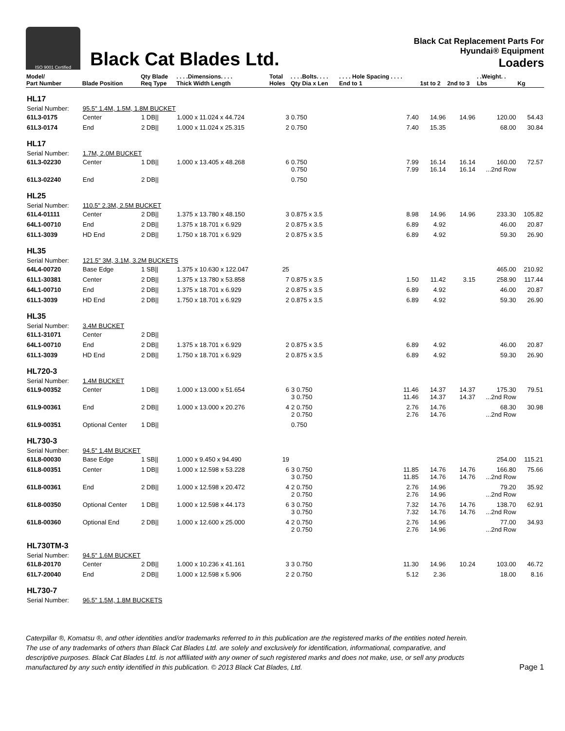ISO 9001 Certified
Black Cat Blades Ltd.
Black Cat Replacement Parts For
Hyundai® Equipment
Loaders
| Model/ Part Number | Blade Position | Qty Blade Req Type | . . . .Dimensions. . . . Thick Width Length | Total Holes | . . . .Bolts. . . . Qty Dia x Len | . . . . Hole Spacing . . . . End to 1 | 1st to 2 | 2nd to 3 | . .Weight. . Lbs | Kg |
| --- | --- | --- | --- | --- | --- | --- | --- | --- | --- | --- |
| HL17 | | | | | | | | | | |
| Serial Number: | 95.5" 1.4M, 1.5M, 1.8M BUCKET | | | | | | | | | |
| 61L3-0175 | Center | 1 DB// | 1.000 x 11.024 x 44.724 | 3 | 0.750 | 7.40 | 14.96 | 14.96 | 120.00 | 54.43 |
| 61L3-0174 | End | 2 DB// | 1.000 x 11.024 x 25.315 | 2 | 0.750 | 7.40 | 15.35 | | 68.00 | 30.84 |
| HL17 | | | | | | | | | | |
| Serial Number: | 1.7M, 2.0M BUCKET | | | | | | | | | |
| 61L3-02230 | Center | 1 DB// | 1.000 x 13.405 x 48.268 | 6 | 0.750 0.750 | 7.99 7.99 | 16.14 16.14 | 16.14 16.14 | 160.00 ...2nd Row | 72.57 |
| 61L3-02240 | End | 2 DB// | | | 0.750 | | | | | |
| HL25 | | | | | | | | | | |
| Serial Number: | 110.5" 2.3M, 2.5M BUCKET | | | | | | | | | |
| 61L4-01111 | Center | 2 DB// | 1.375 x 13.780 x 48.150 | 3 | 0.875 x 3.5 | 8.98 | 14.96 | 14.96 | 233.30 | 105.82 |
| 64L1-00710 | End | 2 DB// | 1.375 x 18.701 x 6.929 | 2 | 0.875 x 3.5 | 6.89 | 4.92 | | 46.00 | 20.87 |
| 61L1-3039 | HD End | 2 DB// | 1.750 x 18.701 x 6.929 | 2 | 0.875 x 3.5 | 6.89 | 4.92 | | 59.30 | 26.90 |
| HL35 | | | | | | | | | | |
| Serial Number: | 121.5" 3M, 3.1M, 3.2M BUCKETS | | | | | | | | | |
| 64L4-00720 | Base Edge | 1 SB// | 1.375 x 10.630 x 122.047 | 25 | | | | | 465.00 | 210.92 |
| 61L1-30381 | Center | 2 DB// | 1.375 x 13.780 x 53.858 | 7 | 0.875 x 3.5 | 1.50 | 11.42 | 3.15 | 258.90 | 117.44 |
| 64L1-00710 | End | 2 DB// | 1.375 x 18.701 x 6.929 | 2 | 0.875 x 3.5 | 6.89 | 4.92 | | 46.00 | 20.87 |
| 61L1-3039 | HD End | 2 DB// | 1.750 x 18.701 x 6.929 | 2 | 0.875 x 3.5 | 6.89 | 4.92 | | 59.30 | 26.90 |
| HL35 | | | | | | | | | | |
| Serial Number: | 3.4M BUCKET | | | | | | | | | |
| 61L1-31071 | Center | 2 DB// | | | | | | | | |
| 64L1-00710 | End | 2 DB// | 1.375 x 18.701 x 6.929 | 2 | 0.875 x 3.5 | 6.89 | 4.92 | | 46.00 | 20.87 |
| 61L1-3039 | HD End | 2 DB// | 1.750 x 18.701 x 6.929 | 2 | 0.875 x 3.5 | 6.89 | 4.92 | | 59.30 | 26.90 |
| HL720-3 | | | | | | | | | | |
| Serial Number: | 1.4M BUCKET | | | | | | | | | |
| 61L9-00352 | Center | 1 DB// | 1.000 x 13.000 x 51.654 | 6 | 3 0.750 3 0.750 | 11.46 11.46 | 14.37 14.37 | 14.37 14.37 | 175.30 ...2nd Row | 79.51 |
| 61L9-00361 | End | 2 DB// | 1.000 x 13.000 x 20.276 | 4 | 2 0.750 2 0.750 | 2.76 2.76 | 14.76 14.76 | | 68.30 ...2nd Row | 30.98 |
| 61L9-00351 | Optional Center | 1 DB// | | | 0.750 | | | | | |
| HL730-3 | | | | | | | | | | |
| Serial Number: | 94.5" 1.4M BUCKET | | | | | | | | | |
| 61L8-00030 | Base Edge | 1 SB// | 1.000 x 9.450 x 94.490 | 19 | | | | | 254.00 | 115.21 |
| 61L8-00351 | Center | 1 DB// | 1.000 x 12.598 x 53.228 | 6 | 3 0.750 3 0.750 | 11.85 11.85 | 14.76 14.76 | 14.76 14.76 | 166.80 ...2nd Row | 75.66 |
| 61L8-00361 | End | 2 DB// | 1.000 x 12.598 x 20.472 | 4 | 2 0.750 2 0.750 | 2.76 2.76 | 14.96 14.96 | | 79.20 ...2nd Row | 35.92 |
| 61L8-00350 | Optional Center | 1 DB// | 1.000 x 12.598 x 44.173 | 6 | 3 0.750 3 0.750 | 7.32 7.32 | 14.76 14.76 | 14.76 14.76 | 138.70 ...2nd Row | 62.91 |
| 61L8-00360 | Optional End | 2 DB// | 1.000 x 12.600 x 25.000 | 4 | 2 0.750 2 0.750 | 2.76 2.76 | 14.96 14.96 | | 77.00 ...2nd Row | 34.93 |
| HL730TM-3 | | | | | | | | | | |
| Serial Number: | 94.5" 1.6M BUCKET | | | | | | | | | |
| 61L8-20170 | Center | 2 DB// | 1.000 x 10.236 x 41.161 | 3 | 3 0.750 | 11.30 | 14.96 | 10.24 | 103.00 | 46.72 |
| 61L7-20040 | End | 2 DB// | 1.000 x 12.598 x 5.906 | 2 | 2 0.750 | 5.12 | 2.36 | | 18.00 | 8.16 |
| HL730-7 | | | | | | | | | | |
| Serial Number: | 96.5" 1.5M, 1.8M BUCKETS | | | | | | | | | |
Caterpillar ®, Komatsu ®, and other identities and/or trademarks referred to in this publication are the registered marks of the entities noted herein. The use of any trademarks of others than Black Cat Blades Ltd. are solely and exclusively for identification, informational, comparative, and descriptive purposes. Black Cat Blades Ltd. is not affiliated with any owner of such registered marks and does not make, use, or sell any products manufactured by any such entity identified in this publication. © 2013 Black Cat Blades, Ltd.
Page 1